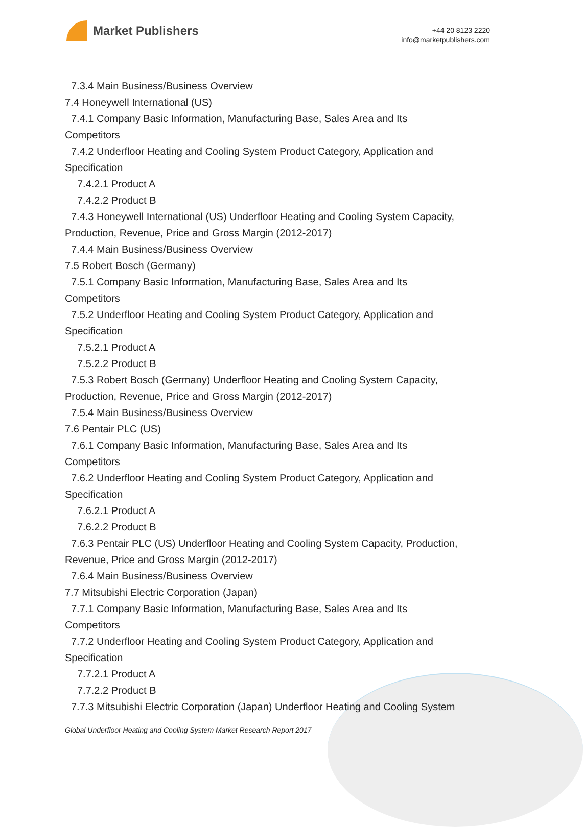Market Publishers
+44 20 8123 2220
info@marketpublishers.com
7.3.4 Main Business/Business Overview
7.4 Honeywell International (US)
7.4.1 Company Basic Information, Manufacturing Base, Sales Area and Its
Competitors
7.4.2 Underfloor Heating and Cooling System Product Category, Application and
Specification
7.4.2.1 Product A
7.4.2.2 Product B
7.4.3 Honeywell International (US) Underfloor Heating and Cooling System Capacity,
Production, Revenue, Price and Gross Margin (2012-2017)
7.4.4 Main Business/Business Overview
7.5 Robert Bosch (Germany)
7.5.1 Company Basic Information, Manufacturing Base, Sales Area and Its
Competitors
7.5.2 Underfloor Heating and Cooling System Product Category, Application and
Specification
7.5.2.1 Product A
7.5.2.2 Product B
7.5.3 Robert Bosch (Germany) Underfloor Heating and Cooling System Capacity,
Production, Revenue, Price and Gross Margin (2012-2017)
7.5.4 Main Business/Business Overview
7.6 Pentair PLC (US)
7.6.1 Company Basic Information, Manufacturing Base, Sales Area and Its
Competitors
7.6.2 Underfloor Heating and Cooling System Product Category, Application and
Specification
7.6.2.1 Product A
7.6.2.2 Product B
7.6.3 Pentair PLC (US) Underfloor Heating and Cooling System Capacity, Production,
Revenue, Price and Gross Margin (2012-2017)
7.6.4 Main Business/Business Overview
7.7 Mitsubishi Electric Corporation (Japan)
7.7.1 Company Basic Information, Manufacturing Base, Sales Area and Its
Competitors
7.7.2 Underfloor Heating and Cooling System Product Category, Application and
Specification
7.7.2.1 Product A
7.7.2.2 Product B
7.7.3 Mitsubishi Electric Corporation (Japan) Underfloor Heating and Cooling System
Global Underfloor Heating and Cooling System Market Research Report 2017